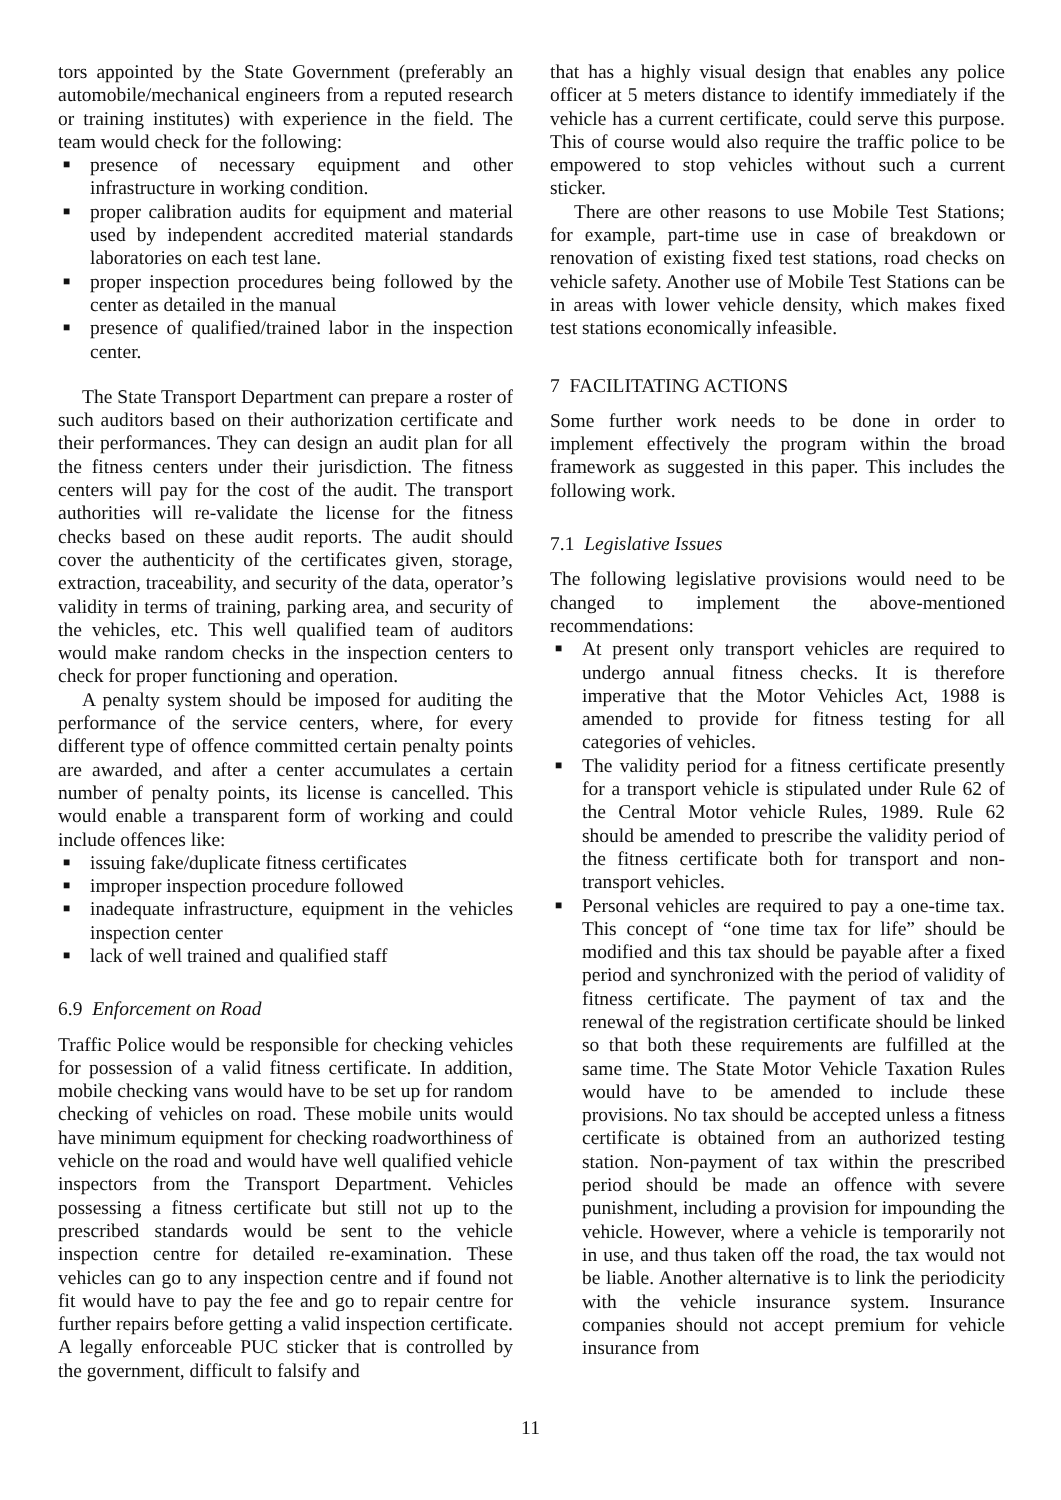tors appointed by the State Government (preferably an automobile/mechanical engineers from a reputed research or training institutes) with experience in the field. The team would check for the following:
■ presence of necessary equipment and other infrastructure in working condition.
■ proper calibration audits for equipment and material used by independent accredited material standards laboratories on each test lane.
■ proper inspection procedures being followed by the center as detailed in the manual
■ presence of qualified/trained labor in the inspection center.
The State Transport Department can prepare a roster of such auditors based on their authorization certificate and their performances. They can design an audit plan for all the fitness centers under their jurisdiction. The fitness centers will pay for the cost of the audit. The transport authorities will re-validate the license for the fitness checks based on these audit reports. The audit should cover the authenticity of the certificates given, storage, extraction, traceability, and security of the data, operator’s validity in terms of training, parking area, and security of the vehicles, etc. This well qualified team of auditors would make random checks in the inspection centers to check for proper functioning and operation.
A penalty system should be imposed for auditing the performance of the service centers, where, for every different type of offence committed certain penalty points are awarded, and after a center accumulates a certain number of penalty points, its license is cancelled. This would enable a transparent form of working and could include offences like:
■ issuing fake/duplicate fitness certificates
■ improper inspection procedure followed
■ inadequate infrastructure, equipment in the vehicles inspection center
■ lack of well trained and qualified staff
6.9 Enforcement on Road
Traffic Police would be responsible for checking vehicles for possession of a valid fitness certificate. In addition, mobile checking vans would have to be set up for random checking of vehicles on road. These mobile units would have minimum equipment for checking roadworthiness of vehicle on the road and would have well qualified vehicle inspectors from the Transport Department. Vehicles possessing a fitness certificate but still not up to the prescribed standards would be sent to the vehicle inspection centre for detailed re-examination. These vehicles can go to any inspection centre and if found not fit would have to pay the fee and go to repair centre for further repairs before getting a valid inspection certificate. A legally enforceable PUC sticker that is controlled by the government, difficult to falsify and
that has a highly visual design that enables any police officer at 5 meters distance to identify immediately if the vehicle has a current certificate, could serve this purpose. This of course would also require the traffic police to be empowered to stop vehicles without such a current sticker.
There are other reasons to use Mobile Test Stations; for example, part-time use in case of breakdown or renovation of existing fixed test stations, road checks on vehicle safety. Another use of Mobile Test Stations can be in areas with lower vehicle density, which makes fixed test stations economically infeasible.
7 FACILITATING ACTIONS
Some further work needs to be done in order to implement effectively the program within the broad framework as suggested in this paper. This includes the following work.
7.1 Legislative Issues
The following legislative provisions would need to be changed to implement the above-mentioned recommendations:
■ At present only transport vehicles are required to undergo annual fitness checks. It is therefore imperative that the Motor Vehicles Act, 1988 is amended to provide for fitness testing for all categories of vehicles.
■ The validity period for a fitness certificate presently for a transport vehicle is stipulated under Rule 62 of the Central Motor vehicle Rules, 1989. Rule 62 should be amended to prescribe the validity period of the fitness certificate both for transport and non-transport vehicles.
■ Personal vehicles are required to pay a one-time tax. This concept of “one time tax for life” should be modified and this tax should be payable after a fixed period and synchronized with the period of validity of fitness certificate. The payment of tax and the renewal of the registration certificate should be linked so that both these requirements are fulfilled at the same time. The State Motor Vehicle Taxation Rules would have to be amended to include these provisions. No tax should be accepted unless a fitness certificate is obtained from an authorized testing station. Non-payment of tax within the prescribed period should be made an offence with severe punishment, including a provision for impounding the vehicle. However, where a vehicle is temporarily not in use, and thus taken off the road, the tax would not be liable. Another alternative is to link the periodicity with the vehicle insurance system. Insurance companies should not accept premium for vehicle insurance from
11